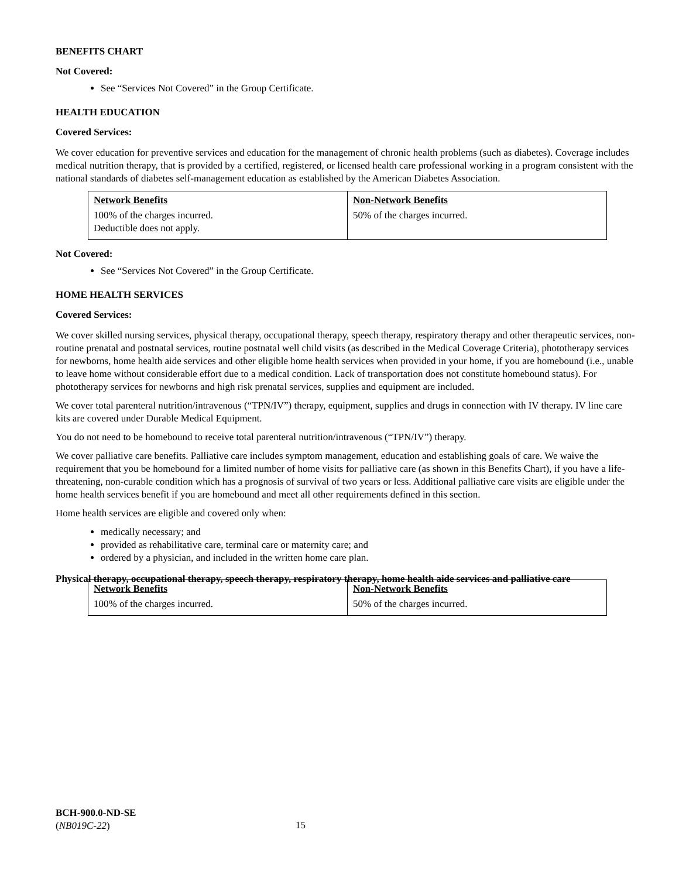BENEFITS CHART
Not Covered:
See “Services Not Covered” in the Group Certificate.
HEALTH EDUCATION
Covered Services:
We cover education for preventive services and education for the management of chronic health problems (such as diabetes). Coverage includes medical nutrition therapy, that is provided by a certified, registered, or licensed health care professional working in a program consistent with the national standards of diabetes self-management education as established by the American Diabetes Association.
| Network Benefits | Non-Network Benefits |
| --- | --- |
| 100% of the charges incurred. Deductible does not apply. | 50% of the charges incurred. |
Not Covered:
See “Services Not Covered” in the Group Certificate.
HOME HEALTH SERVICES
Covered Services:
We cover skilled nursing services, physical therapy, occupational therapy, speech therapy, respiratory therapy and other therapeutic services, non-routine prenatal and postnatal services, routine postnatal well child visits (as described in the Medical Coverage Criteria), phototherapy services for newborns, home health aide services and other eligible home health services when provided in your home, if you are homebound (i.e., unable to leave home without considerable effort due to a medical condition. Lack of transportation does not constitute homebound status). For phototherapy services for newborns and high risk prenatal services, supplies and equipment are included.
We cover total parenteral nutrition/intravenous (“TPN/IV”) therapy, equipment, supplies and drugs in connection with IV therapy. IV line care kits are covered under Durable Medical Equipment.
You do not need to be homebound to receive total parenteral nutrition/intravenous (“TPN/IV”) therapy.
We cover palliative care benefits. Palliative care includes symptom management, education and establishing goals of care. We waive the requirement that you be homebound for a limited number of home visits for palliative care (as shown in this Benefits Chart), if you have a life-threatening, non-curable condition which has a prognosis of survival of two years or less. Additional palliative care visits are eligible under the home health services benefit if you are homebound and meet all other requirements defined in this section.
Home health services are eligible and covered only when:
medically necessary; and
provided as rehabilitative care, terminal care or maternity care; and
ordered by a physician, and included in the written home care plan.
Physical therapy, occupational therapy, speech therapy, respiratory therapy, home health aide services and palliative care
| Network Benefits | Non-Network Benefits |
| --- | --- |
| 100% of the charges incurred. | 50% of the charges incurred. |
BCH-900.0-ND-SE
(NB019C-22)
15